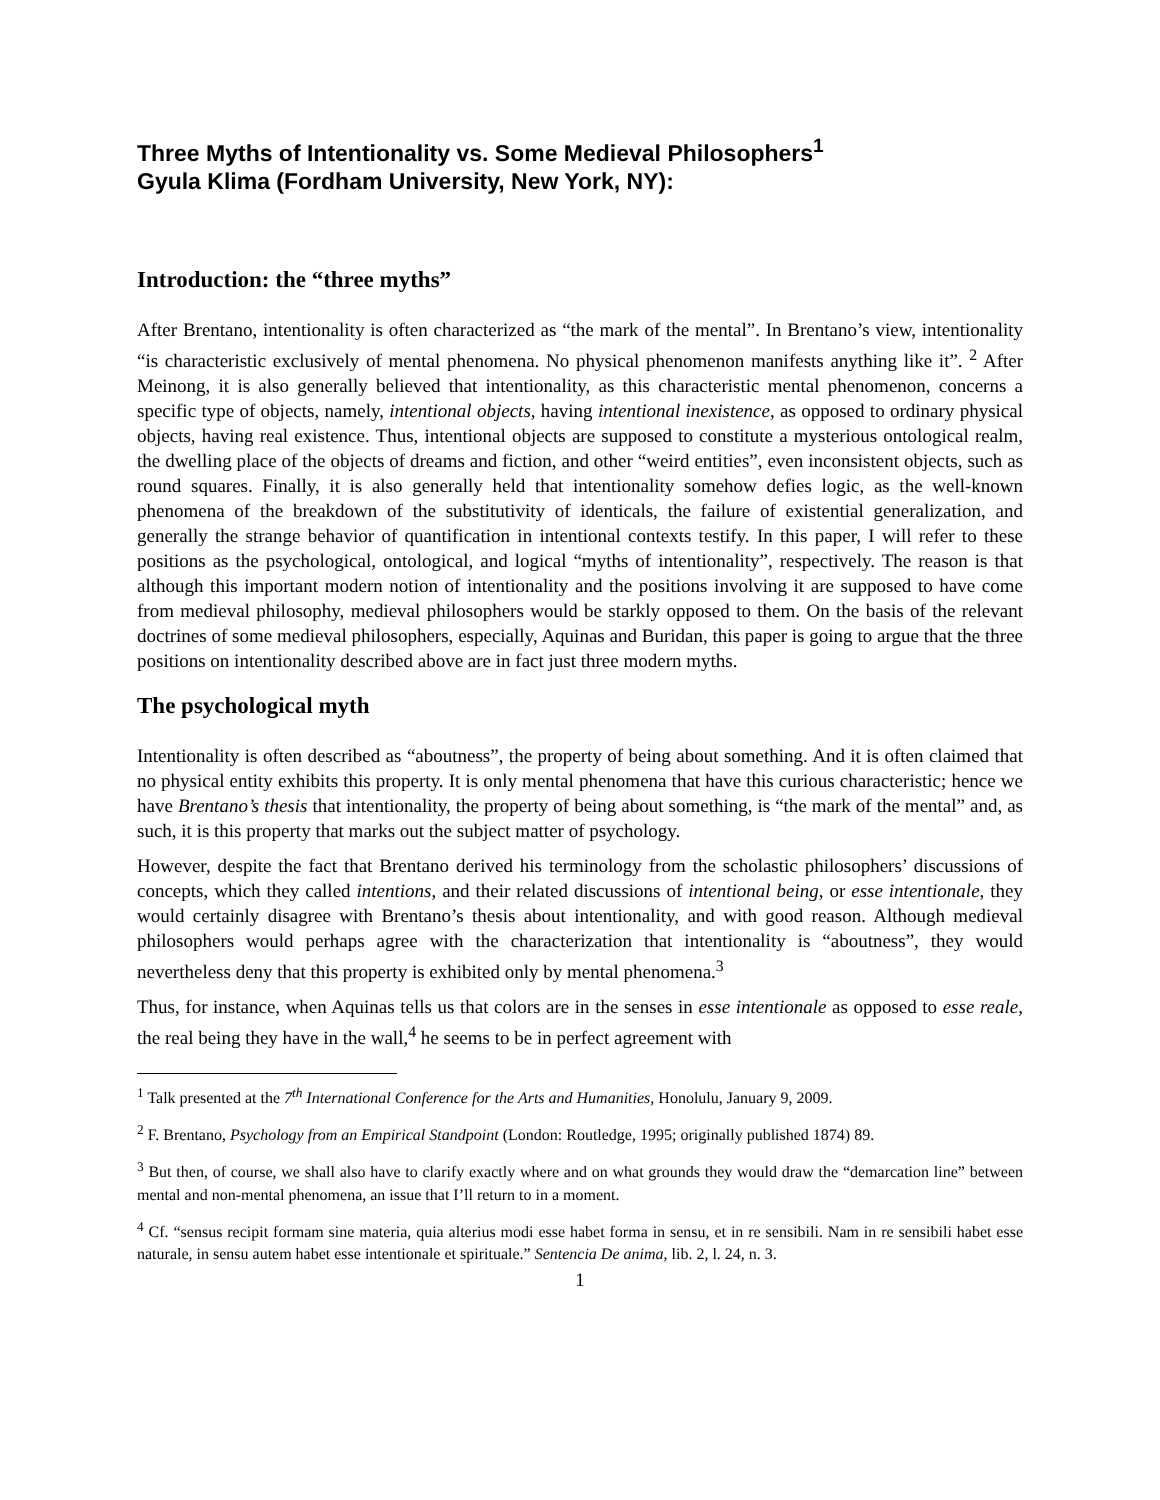Three Myths of Intentionality vs. Some Medieval Philosophers<sup>1</sup>
Gyula Klima (Fordham University, New York, NY):
Introduction: the “three myths”
After Brentano, intentionality is often characterized as “the mark of the mental”. In Brentano’s view, intentionality “is characteristic exclusively of mental phenomena. No physical phenomenon manifests anything like it”. <sup>2</sup> After Meinong, it is also generally believed that intentionality, as this characteristic mental phenomenon, concerns a specific type of objects, namely, intentional objects, having intentional inexistence, as opposed to ordinary physical objects, having real existence. Thus, intentional objects are supposed to constitute a mysterious ontological realm, the dwelling place of the objects of dreams and fiction, and other “weird entities”, even inconsistent objects, such as round squares. Finally, it is also generally held that intentionality somehow defies logic, as the well-known phenomena of the breakdown of the substitutivity of identicals, the failure of existential generalization, and generally the strange behavior of quantification in intentional contexts testify. In this paper, I will refer to these positions as the psychological, ontological, and logical “myths of intentionality”, respectively. The reason is that although this important modern notion of intentionality and the positions involving it are supposed to have come from medieval philosophy, medieval philosophers would be starkly opposed to them. On the basis of the relevant doctrines of some medieval philosophers, especially, Aquinas and Buridan, this paper is going to argue that the three positions on intentionality described above are in fact just three modern myths.
The psychological myth
Intentionality is often described as “aboutness”, the property of being about something. And it is often claimed that no physical entity exhibits this property. It is only mental phenomena that have this curious characteristic; hence we have Brentano’s thesis that intentionality, the property of being about something, is “the mark of the mental” and, as such, it is this property that marks out the subject matter of psychology.
However, despite the fact that Brentano derived his terminology from the scholastic philosophers’ discussions of concepts, which they called intentions, and their related discussions of intentional being, or esse intentionale, they would certainly disagree with Brentano’s thesis about intentionality, and with good reason. Although medieval philosophers would perhaps agree with the characterization that intentionality is “aboutness”, they would nevertheless deny that this property is exhibited only by mental phenomena.<sup>3</sup>
Thus, for instance, when Aquinas tells us that colors are in the senses in esse intentionale as opposed to esse reale, the real being they have in the wall,<sup>4</sup> he seems to be in perfect agreement with
<sup>1</sup> Talk presented at the 7<sup>th</sup> International Conference for the Arts and Humanities, Honolulu, January 9, 2009.
<sup>2</sup> F. Brentano, Psychology from an Empirical Standpoint (London: Routledge, 1995; originally published 1874) 89.
<sup>3</sup> But then, of course, we shall also have to clarify exactly where and on what grounds they would draw the “demarcation line” between mental and non-mental phenomena, an issue that I’ll return to in a moment.
<sup>4</sup> Cf. “sensus recipit formam sine materia, quia alterius modi esse habet forma in sensu, et in re sensibili. Nam in re sensibili habet esse naturale, in sensu autem habet esse intentionale et spirituale.” Sentencia De anima, lib. 2, l. 24, n. 3.
1